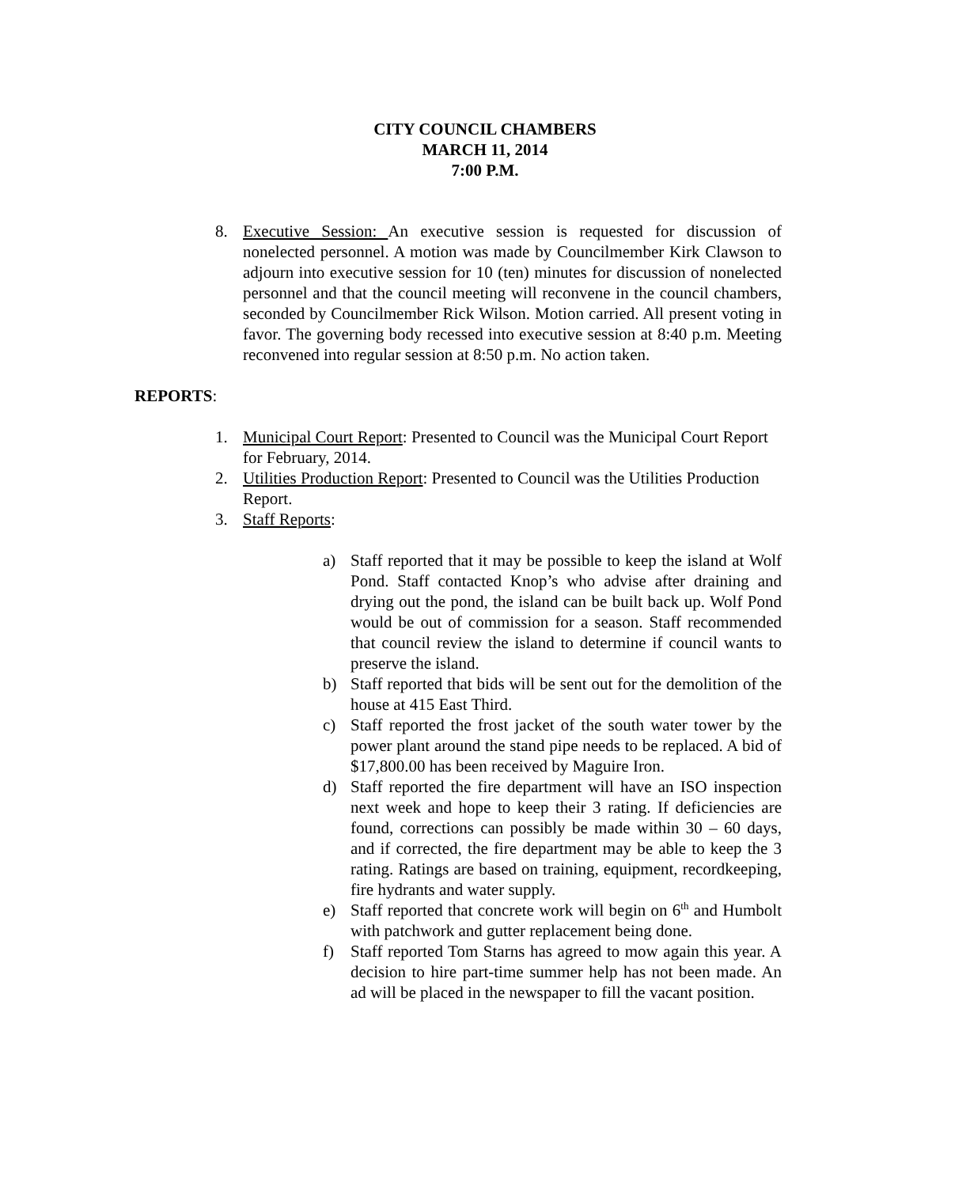CITY COUNCIL CHAMBERS
MARCH 11, 2014
7:00 P.M.
8. Executive Session: An executive session is requested for discussion of nonelected personnel. A motion was made by Councilmember Kirk Clawson to adjourn into executive session for 10 (ten) minutes for discussion of nonelected personnel and that the council meeting will reconvene in the council chambers, seconded by Councilmember Rick Wilson. Motion carried. All present voting in favor. The governing body recessed into executive session at 8:40 p.m. Meeting reconvened into regular session at 8:50 p.m. No action taken.
REPORTS:
1. Municipal Court Report: Presented to Council was the Municipal Court Report for February, 2014.
2. Utilities Production Report: Presented to Council was the Utilities Production Report.
3. Staff Reports:
a) Staff reported that it may be possible to keep the island at Wolf Pond. Staff contacted Knop’s who advise after draining and drying out the pond, the island can be built back up. Wolf Pond would be out of commission for a season. Staff recommended that council review the island to determine if council wants to preserve the island.
b) Staff reported that bids will be sent out for the demolition of the house at 415 East Third.
c) Staff reported the frost jacket of the south water tower by the power plant around the stand pipe needs to be replaced. A bid of $17,800.00 has been received by Maguire Iron.
d) Staff reported the fire department will have an ISO inspection next week and hope to keep their 3 rating. If deficiencies are found, corrections can possibly be made within 30 – 60 days, and if corrected, the fire department may be able to keep the 3 rating. Ratings are based on training, equipment, recordkeeping, fire hydrants and water supply.
e) Staff reported that concrete work will begin on 6<sup>th</sup> and Humbolt with patchwork and gutter replacement being done.
f) Staff reported Tom Starns has agreed to mow again this year. A decision to hire part-time summer help has not been made. An ad will be placed in the newspaper to fill the vacant position.